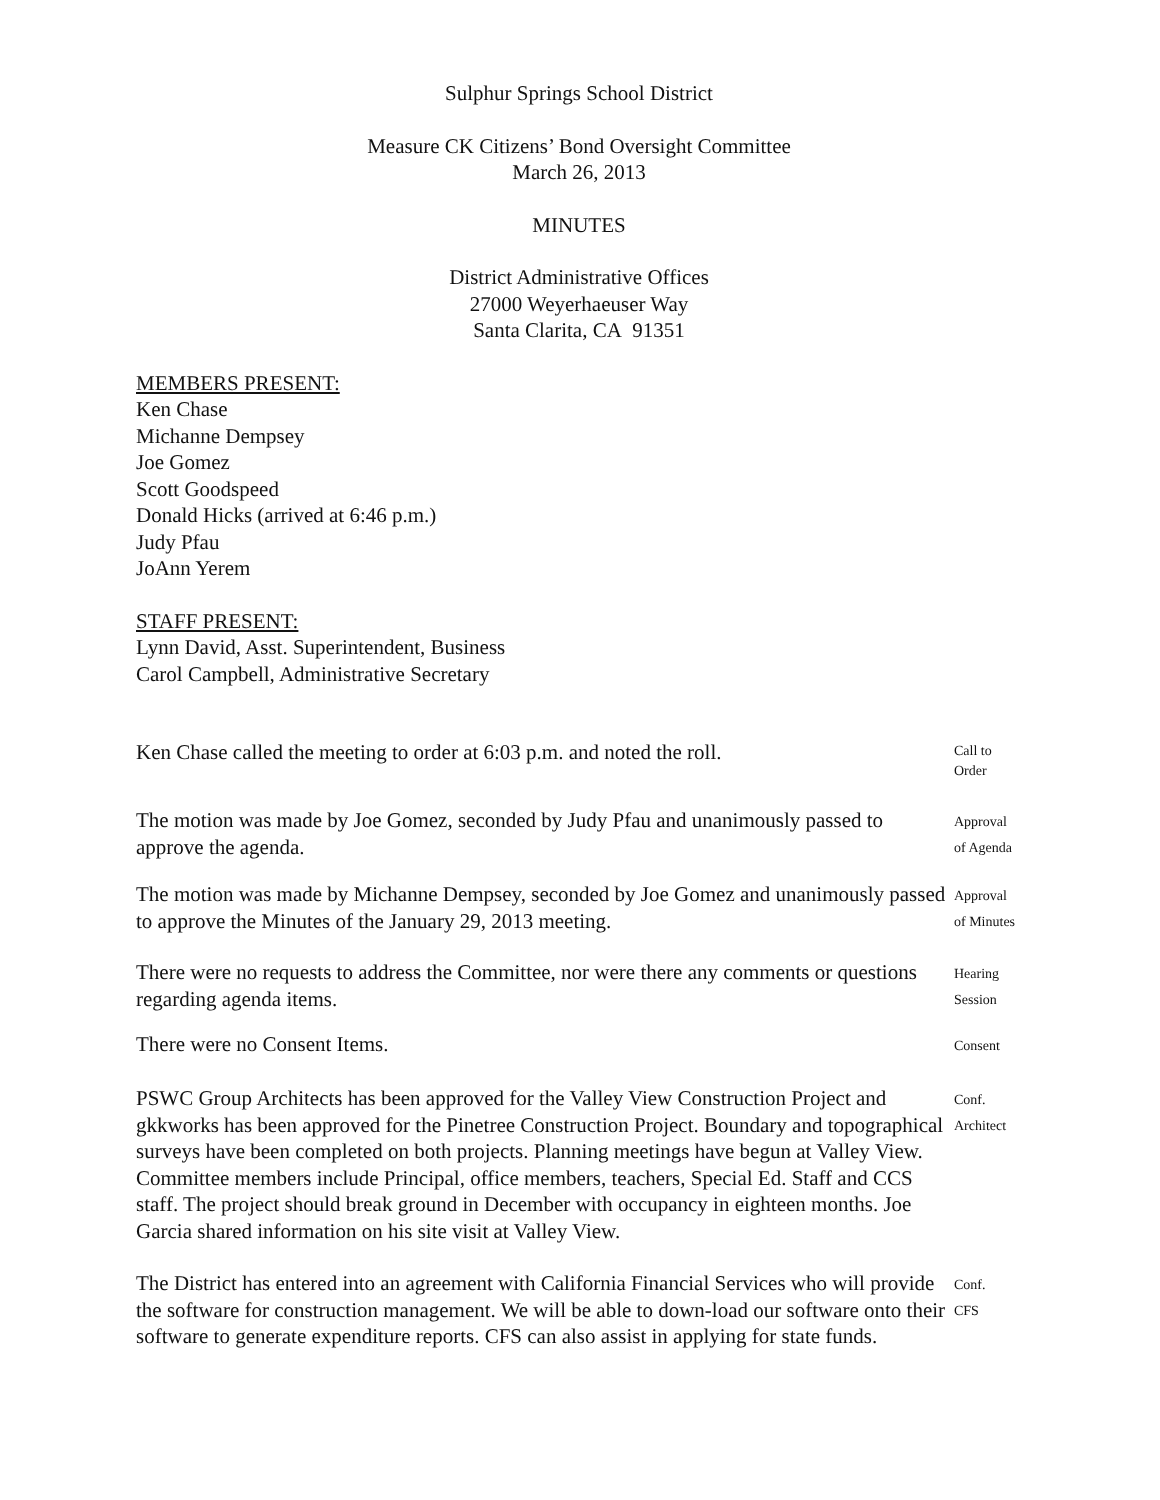Sulphur Springs School District
Measure CK Citizens’ Bond Oversight Committee
March 26, 2013
MINUTES
District Administrative Offices
27000 Weyerhaeuser Way
Santa Clarita, CA 91351
MEMBERS PRESENT:
Ken Chase
Michanne Dempsey
Joe Gomez
Scott Goodspeed
Donald Hicks (arrived at 6:46 p.m.)
Judy Pfau
JoAnn Yerem
STAFF PRESENT:
Lynn David, Asst. Superintendent, Business
Carol Campbell, Administrative Secretary
Ken Chase called the meeting to order at 6:03 p.m. and noted the roll.
Call to
Order
The motion was made by Joe Gomez, seconded by Judy Pfau and unanimously passed to approve the agenda.
Approval
of Agenda
The motion was made by Michanne Dempsey, seconded by Joe Gomez and unanimously passed to approve the Minutes of the January 29, 2013 meeting.
Approval
of Minutes
There were no requests to address the Committee, nor were there any comments or questions regarding agenda items.
Hearing
Session
There were no Consent Items.
Consent
PSWC Group Architects has been approved for the Valley View Construction Project and gkkworks has been approved for the Pinetree Construction Project. Boundary and topographical surveys have been completed on both projects. Planning meetings have begun at Valley View. Committee members include Principal, office members, teachers, Special Ed. Staff and CCS staff. The project should break ground in December with occupancy in eighteen months. Joe Garcia shared information on his site visit at Valley View.
Conf.
Architect
The District has entered into an agreement with California Financial Services who will provide the software for construction management. We will be able to down-load our software onto their software to generate expenditure reports. CFS can also assist in applying for state funds.
Conf.
CFS